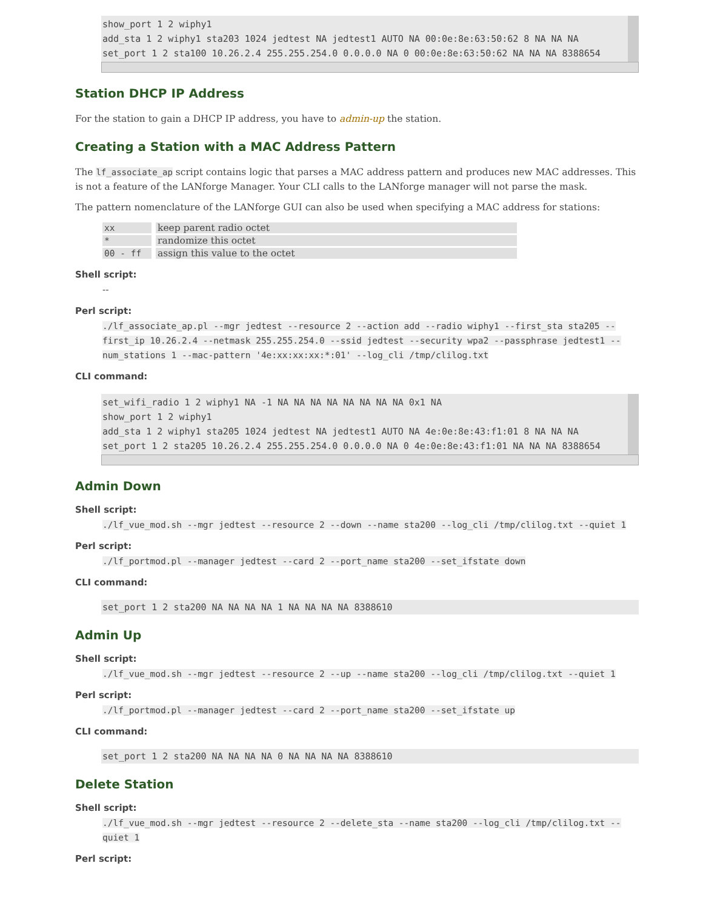show_port 1 2 wiphy1 add_sta 1 2 wiphy1 sta203 1024 jedtest NA jedtest1 AUTO NA 00:0e:8e:63:50:62 8 NA NA NA set_port 1 2 sta100 10.26.2.4 255.255.254.0 0.0.0.0 NA 0 00:0e:8e:63:50:62 NA NA NA 8388654
Station DHCP IP Address
For the station to gain a DHCP IP address, you have to admin-up the station.
Creating a Station with a MAC Address Pattern
The lf_associate_ap script contains logic that parses a MAC address pattern and produces new MAC addresses. This is not a feature of the LANforge Manager. Your CLI calls to the LANforge manager will not parse the mask.
The pattern nomenclature of the LANforge GUI can also be used when specifying a MAC address for stations:
| xx | keep parent radio octet |
| * | randomize this octet |
| 00 - ff | assign this value to the octet |
Shell script:
--
Perl script:
./lf_associate_ap.pl --mgr jedtest --resource 2 --action add --radio wiphy1 --first_sta sta205 --first_ip 10.26.2.4 --netmask 255.255.254.0 --ssid jedtest --security wpa2 --passphrase jedtest1 --num_stations 1 --mac-pattern '4e:xx:xx:xx:*:01' --log_cli /tmp/clilog.txt
CLI command:
set_wifi_radio 1 2 wiphy1 NA -1 NA NA NA NA NA NA NA NA 0x1 NA show_port 1 2 wiphy1 add_sta 1 2 wiphy1 sta205 1024 jedtest NA jedtest1 AUTO NA 4e:0e:8e:43:f1:01 8 NA NA NA set_port 1 2 sta205 10.26.2.4 255.255.254.0 0.0.0.0 NA 0 4e:0e:8e:43:f1:01 NA NA NA 8388654
Admin Down
Shell script:
./lf_vue_mod.sh --mgr jedtest --resource 2 --down --name sta200 --log_cli /tmp/clilog.txt --quiet 1
Perl script:
./lf_portmod.pl --manager jedtest --card 2 --port_name sta200 --set_ifstate down
CLI command:
set_port 1 2 sta200 NA NA NA NA 1 NA NA NA NA 8388610
Admin Up
Shell script:
./lf_vue_mod.sh --mgr jedtest --resource 2 --up --name sta200 --log_cli /tmp/clilog.txt --quiet 1
Perl script:
./lf_portmod.pl --manager jedtest --card 2 --port_name sta200 --set_ifstate up
CLI command:
set_port 1 2 sta200 NA NA NA NA 0 NA NA NA NA 8388610
Delete Station
Shell script:
./lf_vue_mod.sh --mgr jedtest --resource 2 --delete_sta --name sta200 --log_cli /tmp/clilog.txt --quiet 1
Perl script: